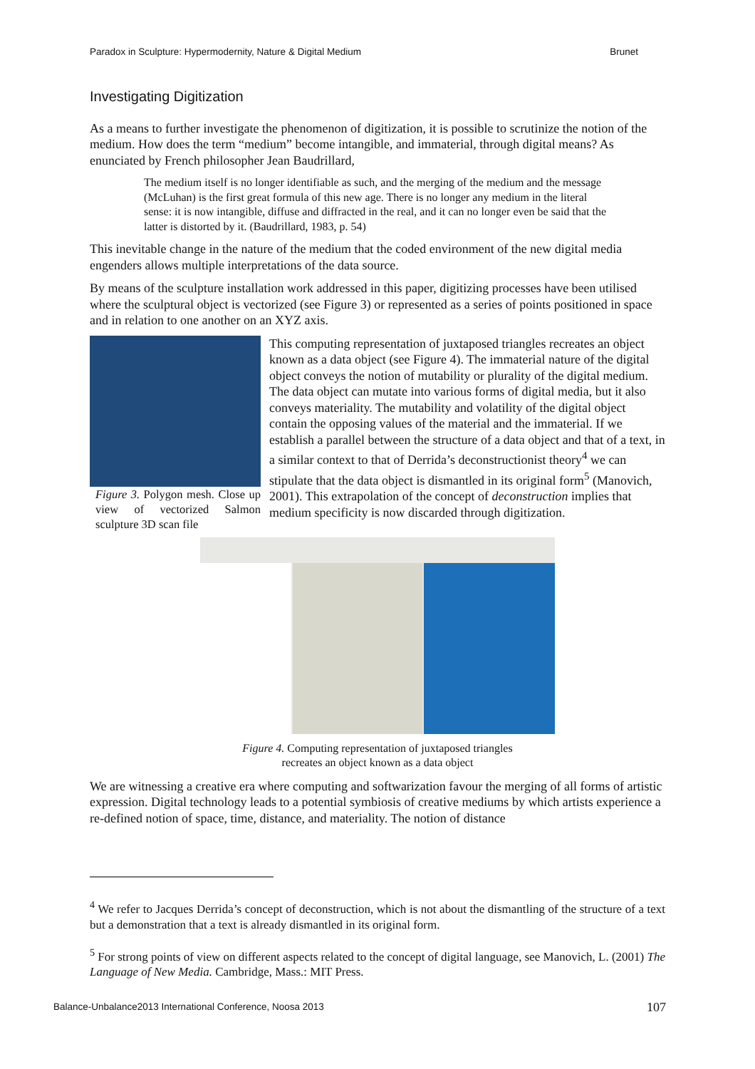Paradox in Sculpture: Hypermodernity, Nature & Digital Medium Brunet
Investigating Digitization
As a means to further investigate the phenomenon of digitization, it is possible to scrutinize the notion of the medium. How does the term “medium” become intangible, and immaterial, through digital means? As enunciated by French philosopher Jean Baudrillard,
The medium itself is no longer identifiable as such, and the merging of the medium and the message (McLuhan) is the first great formula of this new age. There is no longer any medium in the literal sense: it is now intangible, diffuse and diffracted in the real, and it can no longer even be said that the latter is distorted by it. (Baudrillard, 1983, p. 54)
This inevitable change in the nature of the medium that the coded environment of the new digital media engenders allows multiple interpretations of the data source.
By means of the sculpture installation work addressed in this paper, digitizing processes have been utilised where the sculptural object is vectorized (see Figure 3) or represented as a series of points positioned in space and in relation to one another on an XYZ axis.
Figure 3. Polygon mesh. Close up view of vectorized Salmon sculpture 3D scan file
This computing representation of juxtaposed triangles recreates an object known as a data object (see Figure 4). The immaterial nature of the digital object conveys the notion of mutability or plurality of the digital medium. The data object can mutate into various forms of digital media, but it also conveys materiality. The mutability and volatility of the digital object contain the opposing values of the material and the immaterial. If we establish a parallel between the structure of a data object and that of a text, in a similar context to that of Derrida’s deconstructionist theory<sup>4</sup> we can stipulate that the data object is dismantled in its original form<sup>5</sup> (Manovich, 2001). This extrapolation of the concept of deconstruction implies that medium specificity is now discarded through digitization.
Figure 4. Computing representation of juxtaposed triangles
recreates an object known as a data object
We are witnessing a creative era where computing and softwarization favour the merging of all forms of artistic expression. Digital technology leads to a potential symbiosis of creative mediums by which artists experience a re-defined notion of space, time, distance, and materiality. The notion of distance
<sup>4</sup> We refer to Jacques Derrida’s concept of deconstruction, which is not about the dismantling of the structure of a text but a demonstration that a text is already dismantled in its original form.
<sup>5</sup> For strong points of view on different aspects related to the concept of digital language, see Manovich, L. (2001) The Language of New Media. Cambridge, Mass.: MIT Press.
Balance-Unbalance2013 International Conference, Noosa 2013 107